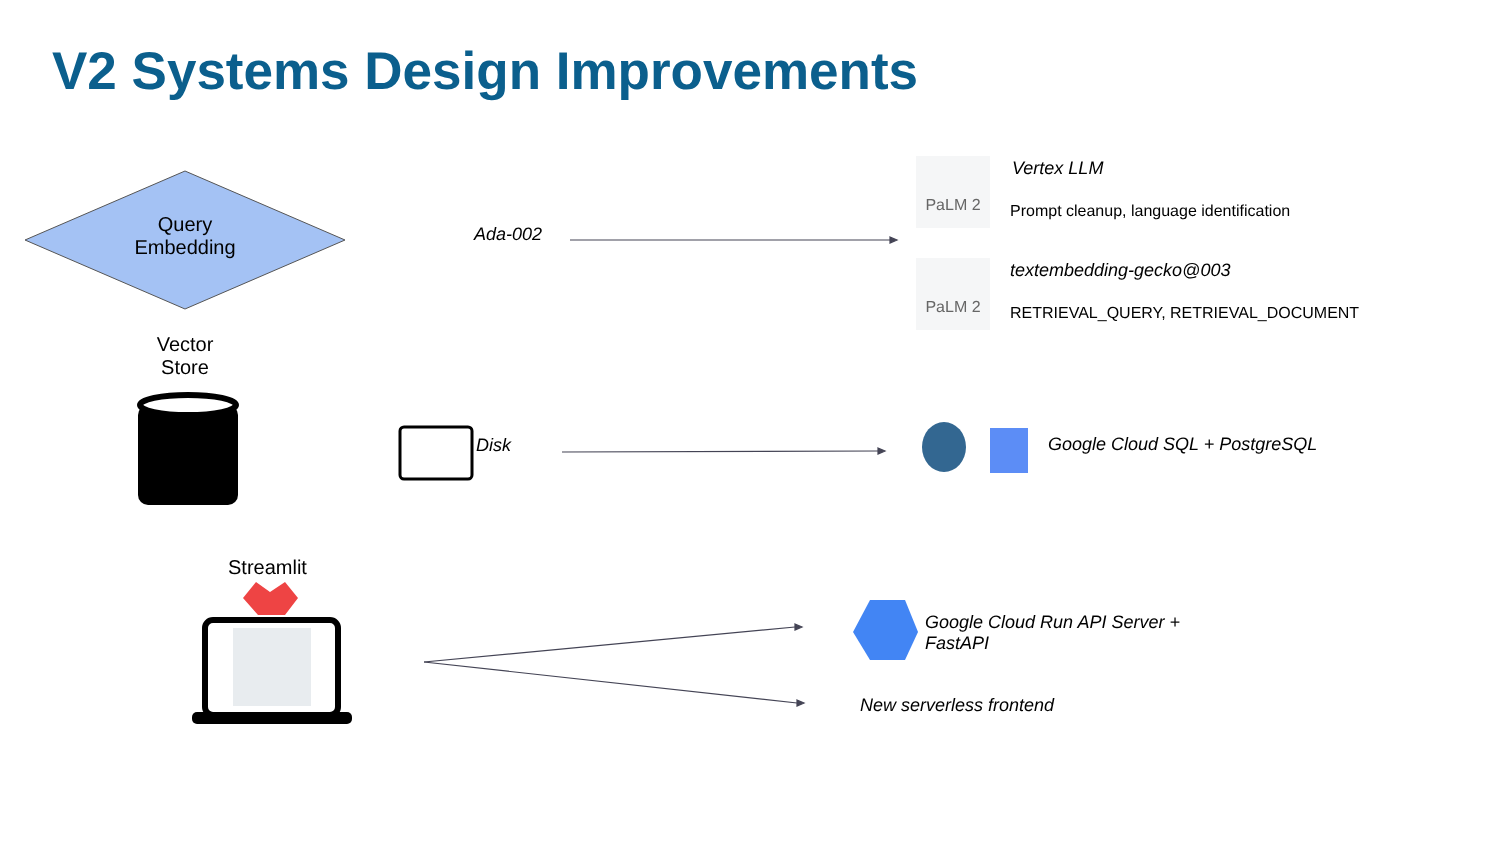V2 Systems Design Improvements
Query
Embedding
Ada-002
PaLM 2 Vertex LLM
Prompt cleanup, language identification
PaLM 2 textembedding-gecko@003
RETRIEVAL_QUERY, RETRIEVAL_DOCUMENT
Vector
Store
Disk Google Cloud SQL + PostgreSQL
Streamlit
Google Cloud Run API Server +
FastAPI
New serverless frontend